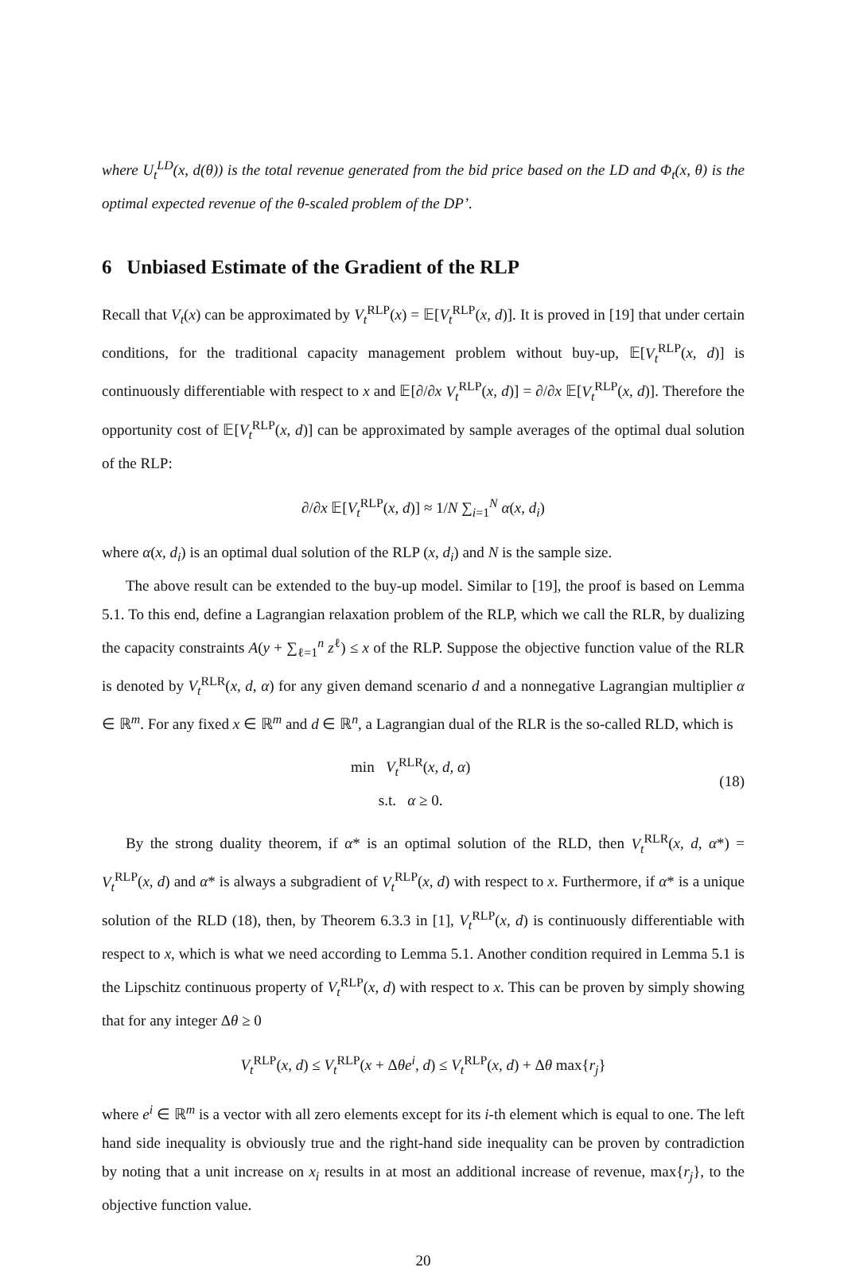where U<sub>t</sub><sup>LD</sup>(x, d(θ)) is the total revenue generated from the bid price based on the LD and Φ<sub>t</sub>(x, θ) is the optimal expected revenue of the θ-scaled problem of the DP’.
6 Unbiased Estimate of the Gradient of the RLP
Recall that V<sub>t</sub>(x) can be approximated by V<sub>t</sub><sup>RLP</sup>(x) = 𝔼[V<sub>t</sub><sup>RLP</sup>(x, d)]. It is proved in [19] that under certain conditions, for the traditional capacity management problem without buy-up, 𝔼[V<sub>t</sub><sup>RLP</sup>(x, d)] is continuously differentiable with respect to x and 𝔼[∂/∂x V<sub>t</sub><sup>RLP</sup>(x, d)] = ∂/∂x 𝔼[V<sub>t</sub><sup>RLP</sup>(x, d)]. Therefore the opportunity cost of 𝔼[V<sub>t</sub><sup>RLP</sup>(x, d)] can be approximated by sample averages of the optimal dual solution of the RLP:
∂/∂x 𝔼[V<sub>t</sub><sup>RLP</sup>(x, d)] ≈ 1/N ∑<sub>i=1</sub><sup>N</sup> α(x, d<sub>i</sub>)
where α(x, d<sub>i</sub>) is an optimal dual solution of the RLP (x, d<sub>i</sub>) and N is the sample size.
The above result can be extended to the buy-up model. Similar to [19], the proof is based on Lemma 5.1. To this end, define a Lagrangian relaxation problem of the RLP, which we call the RLR, by dualizing the capacity constraints A(y + ∑<sub>ℓ=1</sub><sup>n</sup> z<sup>ℓ</sup>) ≤ x of the RLP. Suppose the objective function value of the RLR is denoted by V<sub>t</sub><sup>RLR</sup>(x, d, α) for any given demand scenario d and a nonnegative Lagrangian multiplier α ∈ ℝ<sup>m</sup>. For any fixed x ∈ ℝ<sup>m</sup> and d ∈ ℝ<sup>n</sup>, a Lagrangian dual of the RLR is the so-called RLD, which is
min V<sub>t</sub><sup>RLR</sup>(x, d, α)
s.t. α ≥ 0.
(18)
By the strong duality theorem, if α* is an optimal solution of the RLD, then V<sub>t</sub><sup>RLR</sup>(x, d, α*) = V<sub>t</sub><sup>RLP</sup>(x, d) and α* is always a subgradient of V<sub>t</sub><sup>RLP</sup>(x, d) with respect to x. Furthermore, if α* is a unique solution of the RLD (18), then, by Theorem 6.3.3 in [1], V<sub>t</sub><sup>RLP</sup>(x, d) is continuously differentiable with respect to x, which is what we need according to Lemma 5.1. Another condition required in Lemma 5.1 is the Lipschitz continuous property of V<sub>t</sub><sup>RLP</sup>(x, d) with respect to x. This can be proven by simply showing that for any integer Δθ ≥ 0
V<sub>t</sub><sup>RLP</sup>(x, d) ≤ V<sub>t</sub><sup>RLP</sup>(x + Δθe<sup>i</sup>, d) ≤ V<sub>t</sub><sup>RLP</sup>(x, d) + Δθ max{r<sub>j</sub>}
where e<sup>i</sup> ∈ ℝ<sup>m</sup> is a vector with all zero elements except for its i-th element which is equal to one. The left hand side inequality is obviously true and the right-hand side inequality can be proven by contradiction by noting that a unit increase on x<sub>i</sub> results in at most an additional increase of revenue, max{r<sub>j</sub>}, to the objective function value.
20